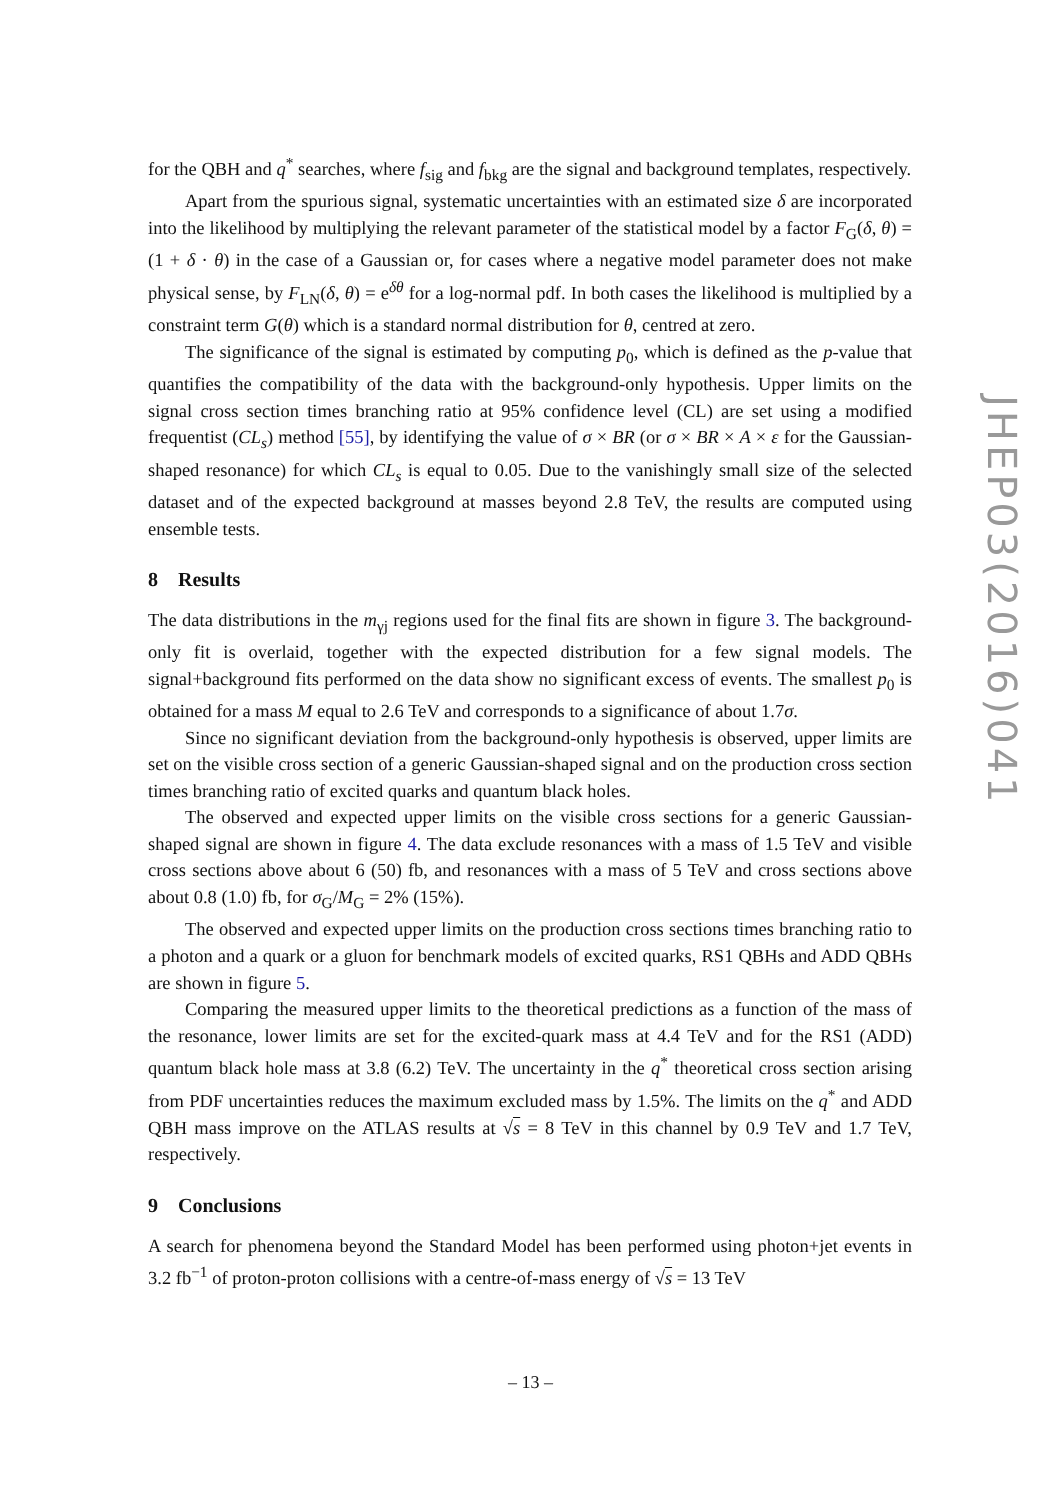for the QBH and q<sup>*</sup> searches, where f<sub>sig</sub> and f<sub>bkg</sub> are the signal and background templates, respectively.
Apart from the spurious signal, systematic uncertainties with an estimated size δ are incorporated into the likelihood by multiplying the relevant parameter of the statistical model by a factor F<sub>G</sub>(δ, θ) = (1 + δ · θ) in the case of a Gaussian or, for cases where a negative model parameter does not make physical sense, by F<sub>LN</sub>(δ, θ) = e<sup>δθ</sup> for a log-normal pdf. In both cases the likelihood is multiplied by a constraint term G(θ) which is a standard normal distribution for θ, centred at zero.
The significance of the signal is estimated by computing p<sub>0</sub>, which is defined as the p-value that quantifies the compatibility of the data with the background-only hypothesis. Upper limits on the signal cross section times branching ratio at 95% confidence level (CL) are set using a modified frequentist (CL<sub>s</sub>) method [55], by identifying the value of σ × BR (or σ × BR × A × ε for the Gaussian-shaped resonance) for which CL<sub>s</sub> is equal to 0.05. Due to the vanishingly small size of the selected dataset and of the expected background at masses beyond 2.8 TeV, the results are computed using ensemble tests.
8 Results
The data distributions in the m<sub>γj</sub> regions used for the final fits are shown in figure 3. The background-only fit is overlaid, together with the expected distribution for a few signal models. The signal+background fits performed on the data show no significant excess of events. The smallest p<sub>0</sub> is obtained for a mass M equal to 2.6 TeV and corresponds to a significance of about 1.7σ.
Since no significant deviation from the background-only hypothesis is observed, upper limits are set on the visible cross section of a generic Gaussian-shaped signal and on the production cross section times branching ratio of excited quarks and quantum black holes.
The observed and expected upper limits on the visible cross sections for a generic Gaussian-shaped signal are shown in figure 4. The data exclude resonances with a mass of 1.5 TeV and visible cross sections above about 6 (50) fb, and resonances with a mass of 5 TeV and cross sections above about 0.8 (1.0) fb, for σ<sub>G</sub>/M<sub>G</sub> = 2% (15%).
The observed and expected upper limits on the production cross sections times branching ratio to a photon and a quark or a gluon for benchmark models of excited quarks, RS1 QBHs and ADD QBHs are shown in figure 5.
Comparing the measured upper limits to the theoretical predictions as a function of the mass of the resonance, lower limits are set for the excited-quark mass at 4.4 TeV and for the RS1 (ADD) quantum black hole mass at 3.8 (6.2) TeV. The uncertainty in the q<sup>*</sup> theoretical cross section arising from PDF uncertainties reduces the maximum excluded mass by 1.5%. The limits on the q<sup>*</sup> and ADD QBH mass improve on the ATLAS results at √s = 8 TeV in this channel by 0.9 TeV and 1.7 TeV, respectively.
9 Conclusions
A search for phenomena beyond the Standard Model has been performed using photon+jet events in 3.2 fb<sup>−1</sup> of proton-proton collisions with a centre-of-mass energy of √s = 13 TeV
JHEP03(2016)041
– 13 –